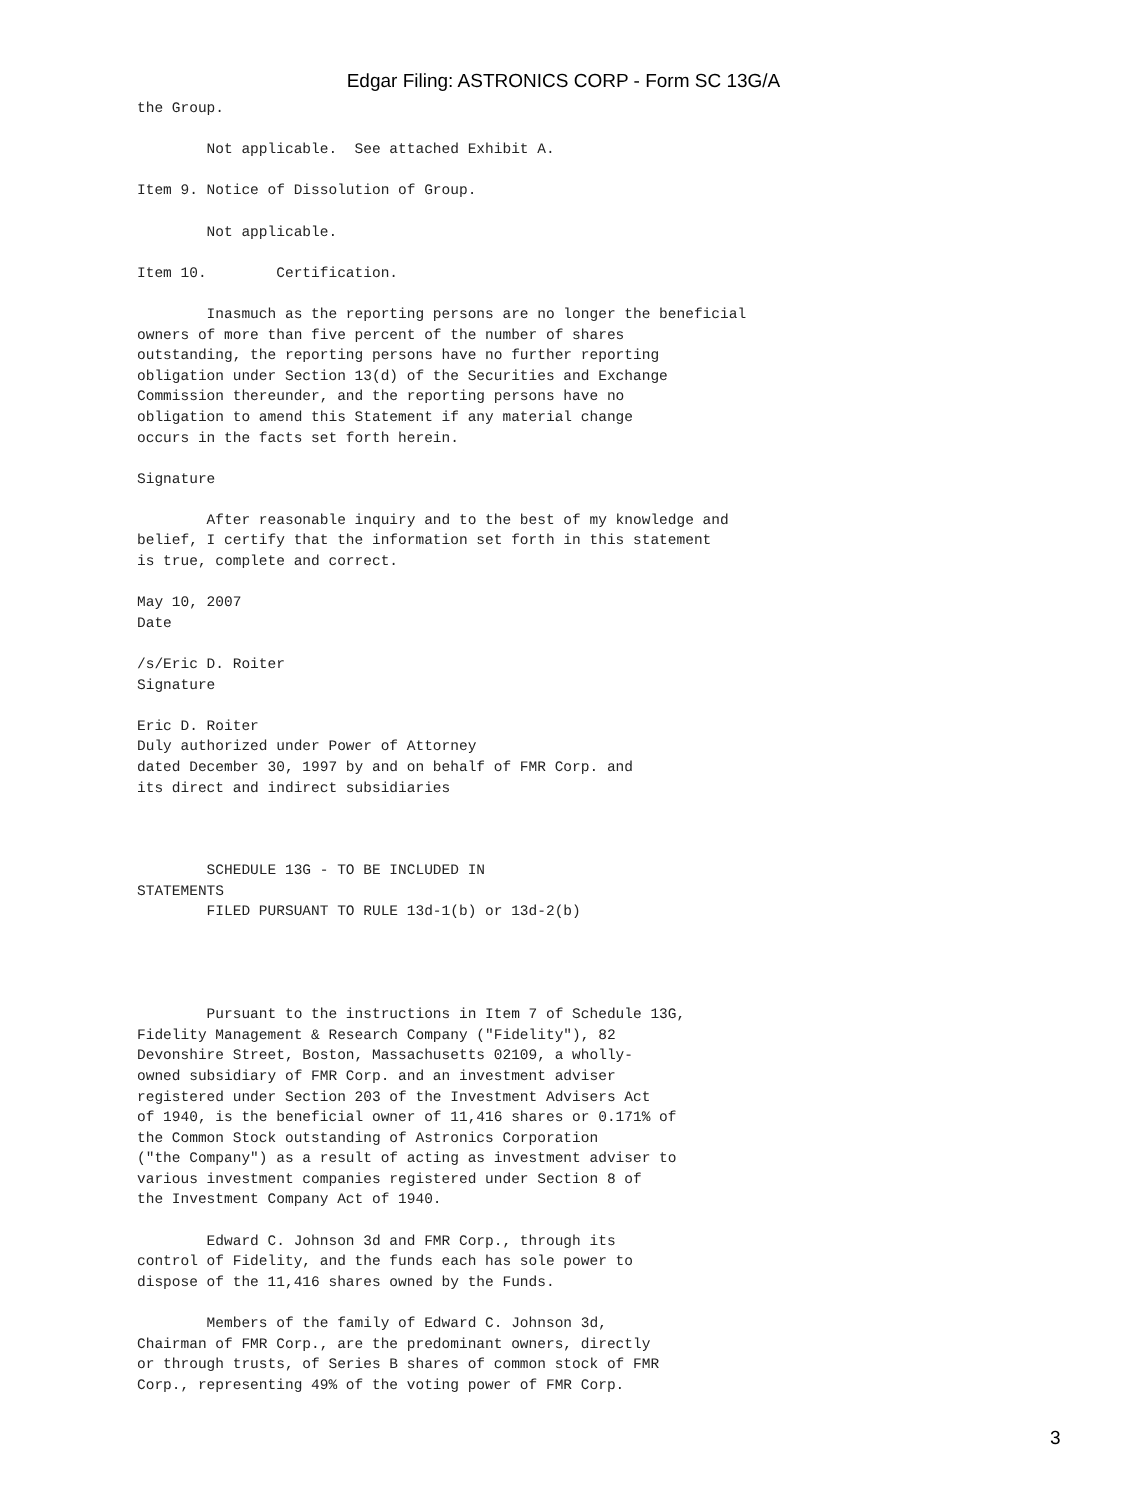Edgar Filing: ASTRONICS CORP - Form SC 13G/A
the Group.

        Not applicable.  See attached Exhibit A.

Item 9. Notice of Dissolution of Group.

        Not applicable.

Item 10.        Certification.

        Inasmuch as the reporting persons are no longer the beneficial
owners of more than five percent of the number of shares
outstanding, the reporting persons have no further reporting
obligation under Section 13(d) of the Securities and Exchange
Commission thereunder, and the reporting persons have no
obligation to amend this Statement if any material change
occurs in the facts set forth herein.

Signature

        After reasonable inquiry and to the best of my knowledge and
belief, I certify that the information set forth in this statement
is true, complete and correct.

May 10, 2007
Date

/s/Eric D. Roiter
Signature

Eric D. Roiter
Duly authorized under Power of Attorney
dated December 30, 1997 by and on behalf of FMR Corp. and
its direct and indirect subsidiaries



        SCHEDULE 13G - TO BE INCLUDED IN
STATEMENTS
        FILED PURSUANT TO RULE 13d-1(b) or 13d-2(b)




        Pursuant to the instructions in Item 7 of Schedule 13G,
Fidelity Management & Research Company ("Fidelity"), 82
Devonshire Street, Boston, Massachusetts 02109, a wholly-
owned subsidiary of FMR Corp. and an investment adviser
registered under Section 203 of the Investment Advisers Act
of 1940, is the beneficial owner of 11,416 shares or 0.171% of
the Common Stock outstanding of Astronics Corporation
("the Company") as a result of acting as investment adviser to
various investment companies registered under Section 8 of
the Investment Company Act of 1940.

        Edward C. Johnson 3d and FMR Corp., through its
control of Fidelity, and the funds each has sole power to
dispose of the 11,416 shares owned by the Funds.

        Members of the family of Edward C. Johnson 3d,
Chairman of FMR Corp., are the predominant owners, directly
or through trusts, of Series B shares of common stock of FMR
Corp., representing 49% of the voting power of FMR Corp.
3